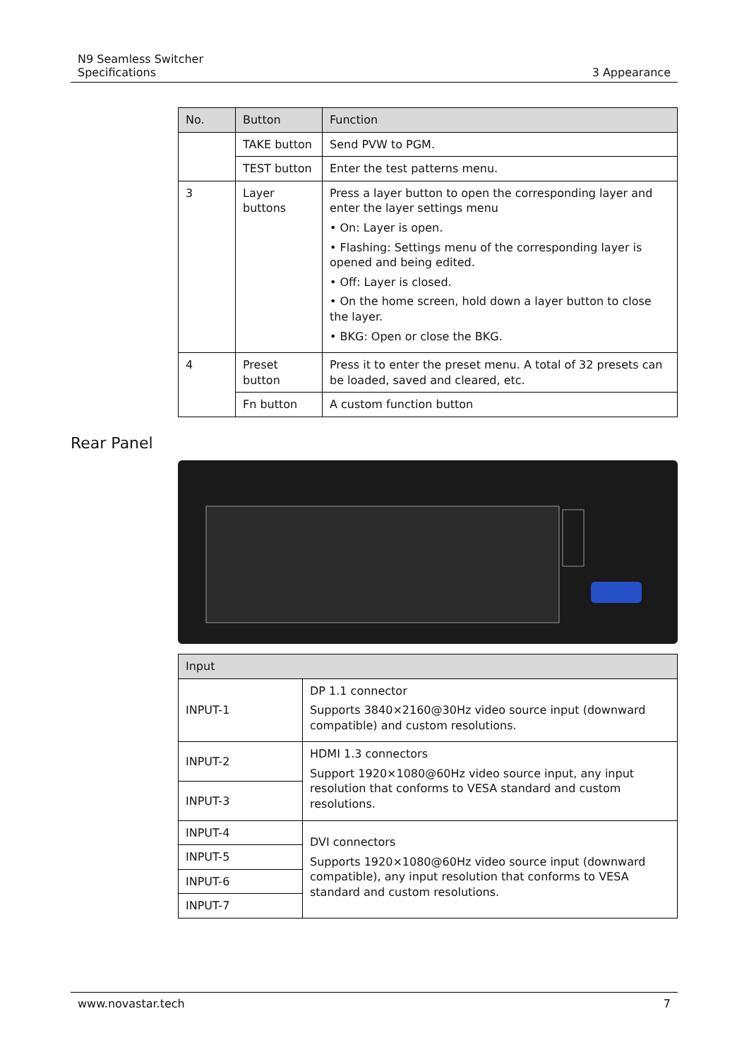N9 Seamless Switcher
Specifications 3 Appearance
| No. | Button | Function |
| --- | --- | --- |
| | TAKE button | Send PVW to PGM. |
| | TEST button | Enter the test patterns menu. |
| 3 | Layer buttons | Press a layer button to open the corresponding layer and enter the layer settings menu • On: Layer is open. • Flashing: Settings menu of the corresponding layer is opened and being edited. • Off: Layer is closed. • On the home screen, hold down a layer button to close the layer. • BKG: Open or close the BKG. |
| 4 | Preset button | Press it to enter the preset menu. A total of 32 presets can be loaded, saved and cleared, etc. |
| | Fn button | A custom function button |
Rear Panel
| Input | |
| --- | --- |
| INPUT-1 | DP 1.1 connector Supports 3840×2160@30Hz video source input (downward compatible) and custom resolutions. |
| INPUT-2 | HDMI 1.3 connectors Support 1920×1080@60Hz video source input, any input resolution that conforms to VESA standard and custom resolutions. |
| INPUT-3 | |
| INPUT-4 | DVI connectors Supports 1920×1080@60Hz video source input (downward compatible), any input resolution that conforms to VESA standard and custom resolutions. |
| INPUT-5 | |
| INPUT-6 | |
| INPUT-7 | |
www.novastar.tech 7